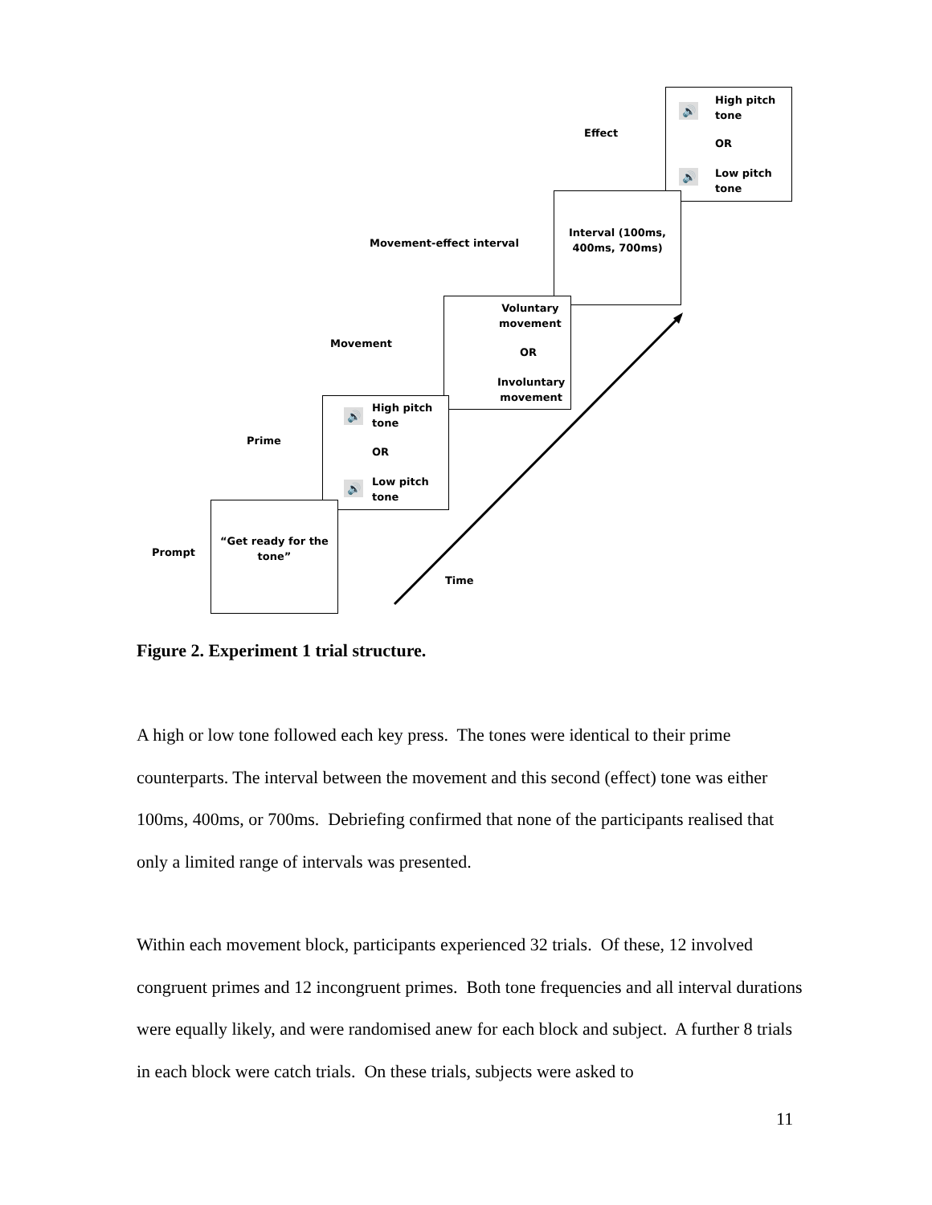Effect
🔊
High pitch
tone
OR
🔊
Low pitch
tone
Movement-effect interval
Interval (100ms,
400ms, 700ms)
Movement
Voluntary
movement
OR
Involuntary
movement
Prime
🔊
High pitch
tone
OR
🔊
Low pitch
tone
Prompt
“Get ready for the
tone”
Time
Figure 2. Experiment 1 trial structure.
A high or low tone followed each key press. The tones were identical to their prime counterparts. The interval between the movement and this second (effect) tone was either 100ms, 400ms, or 700ms. Debriefing confirmed that none of the participants realised that only a limited range of intervals was presented.
Within each movement block, participants experienced 32 trials. Of these, 12 involved congruent primes and 12 incongruent primes. Both tone frequencies and all interval durations were equally likely, and were randomised anew for each block and subject. A further 8 trials in each block were catch trials. On these trials, subjects were asked to
11